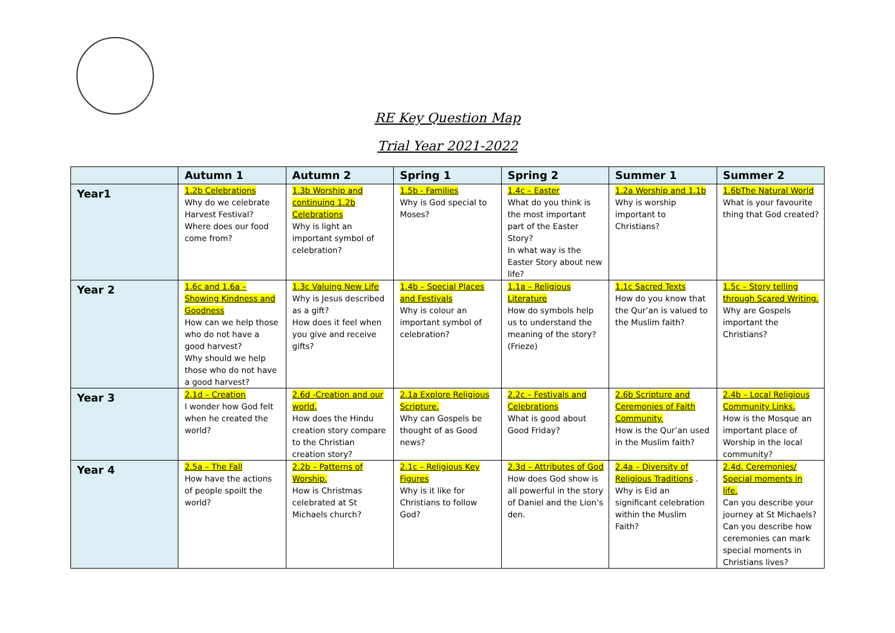RE Key Question Map
Trial Year 2021-2022
| | Autumn 1 | Autumn 2 | Spring 1 | Spring 2 | Summer 1 | Summer 2 |
| --- | --- | --- | --- | --- | --- | --- |
| Year1 | 1.2b Celebrations Why do we celebrate Harvest Festival? Where does our food come from? | 1.3b Worship and continuing 1.2b Celebrations Why is light an important symbol of celebration? | 1.5b - Families Why is God special to Moses? | 1.4c – Easter What do you think is the most important part of the Easter Story? In what way is the Easter Story about new life? | 1.2a Worship and 1.1b Why is worship important to Christians? | 1.6bThe Natural World What is your favourite thing that God created? |
| Year 2 | 1.6c and 1.6a – Showing Kindness and Goodness How can we help those who do not have a good harvest? Why should we help those who do not have a good harvest? | 1.3c Valuing New Life Why is Jesus described as a gift? How does it feel when you give and receive gifts? | 1.4b – Special Places and Festivals Why is colour an important symbol of celebration? | 1.1a – Religious Literature How do symbols help us to understand the meaning of the story? (Frieze) | 1.1c Sacred Texts How do you know that the Qur’an is valued to the Muslim faith? | 1.5c – Story telling through Scared Writing. Why are Gospels important the Christians? |
| Year 3 | 2.1d – Creation I wonder how God felt when he created the world? | 2.6d -Creation and our world. How does the Hindu creation story compare to the Christian creation story? | 2.1a Explore Religious Scripture. Why can Gospels be thought of as Good news? | 2.2c – Festivals and Celebrations What is good about Good Friday? | 2.6b Scripture and Ceremonies of Faith Community. How is the Qur’an used in the Muslim faith? | 2.4b – Local Religious Community Links. How is the Mosque an important place of Worship in the local community? |
| Year 4 | 2.5a – The Fall How have the actions of people spoilt the world? | 2.2b – Patterns of Worship. How is Christmas celebrated at St Michaels church? | 2.1c – Religious Key Figures Why is it like for Christians to follow God? | 2.3d – Attributes of God How does God show is all powerful in the story of Daniel and the Lion’s den. | 2.4a – Diversity of Religious Traditions . Why is Eid an significant celebration within the Muslim Faith? | 2.4d. Ceremonies/ Special moments in life. Can you describe your journey at St Michaels? Can you describe how ceremonies can mark special moments in Christians lives? |